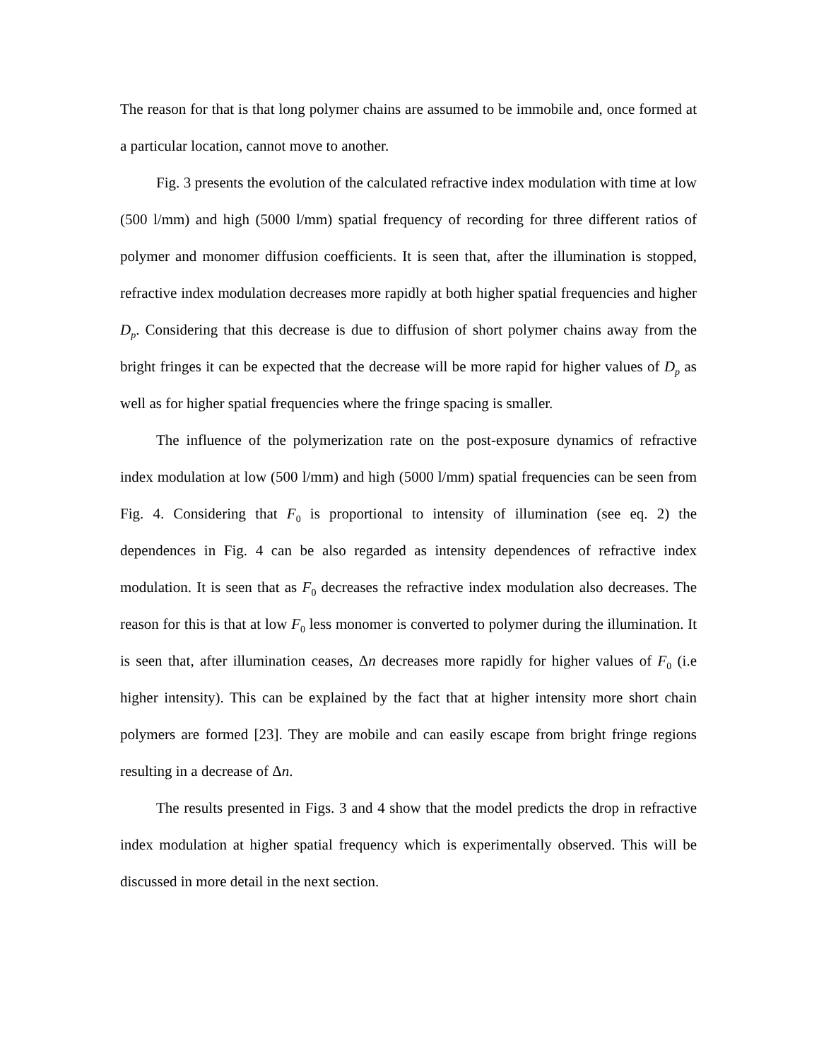The reason for that is that long polymer chains are assumed to be immobile and, once formed at a particular location, cannot move to another.
Fig. 3 presents the evolution of the calculated refractive index modulation with time at low (500 l/mm) and high (5000 l/mm) spatial frequency of recording for three different ratios of polymer and monomer diffusion coefficients. It is seen that, after the illumination is stopped, refractive index modulation decreases more rapidly at both higher spatial frequencies and higher D<sub>p</sub>. Considering that this decrease is due to diffusion of short polymer chains away from the bright fringes it can be expected that the decrease will be more rapid for higher values of D<sub>p</sub> as well as for higher spatial frequencies where the fringe spacing is smaller.
The influence of the polymerization rate on the post-exposure dynamics of refractive index modulation at low (500 l/mm) and high (5000 l/mm) spatial frequencies can be seen from Fig. 4. Considering that F<sub>0</sub> is proportional to intensity of illumination (see eq. 2) the dependences in Fig. 4 can be also regarded as intensity dependences of refractive index modulation. It is seen that as F<sub>0</sub> decreases the refractive index modulation also decreases. The reason for this is that at low F<sub>0</sub> less monomer is converted to polymer during the illumination. It is seen that, after illumination ceases, Δn decreases more rapidly for higher values of F<sub>0</sub> (i.e higher intensity). This can be explained by the fact that at higher intensity more short chain polymers are formed [23]. They are mobile and can easily escape from bright fringe regions resulting in a decrease of Δn.
The results presented in Figs. 3 and 4 show that the model predicts the drop in refractive index modulation at higher spatial frequency which is experimentally observed. This will be discussed in more detail in the next section.